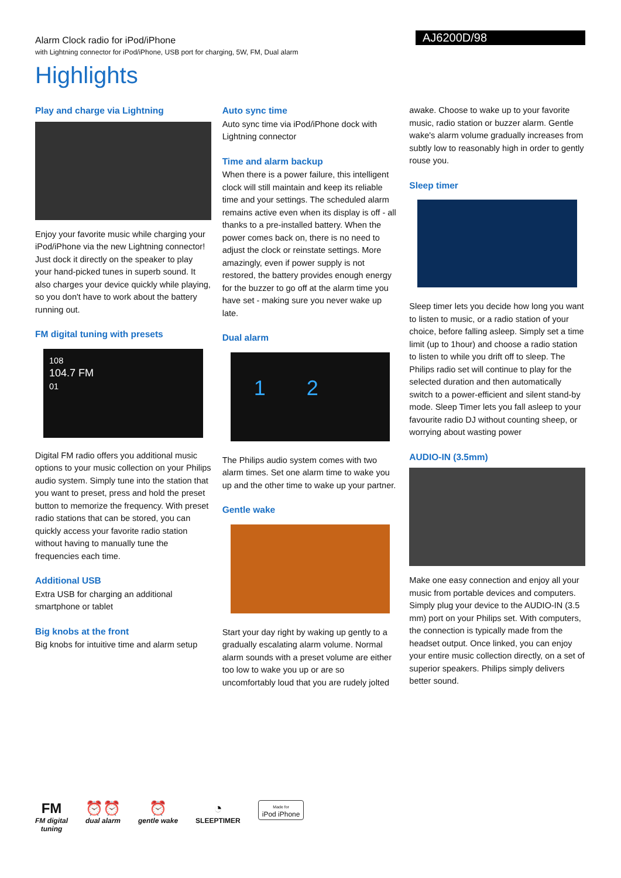AJ6200D/98
Alarm Clock radio for iPod/iPhone
with Lightning connector for iPod/iPhone, USB port for charging, 5W, FM, Dual alarm
Highlights
Play and charge via Lightning
Enjoy your favorite music while charging your iPod/iPhone via the new Lightning connector! Just dock it directly on the speaker to play your hand-picked tunes in superb sound. It also charges your device quickly while playing, so you don't have to work about the battery running out.
FM digital tuning with presets
108
104.7 FM
01
Digital FM radio offers you additional music options to your music collection on your Philips audio system. Simply tune into the station that you want to preset, press and hold the preset button to memorize the frequency. With preset radio stations that can be stored, you can quickly access your favorite radio station without having to manually tune the frequencies each time.
Additional USB
Extra USB for charging an additional smartphone or tablet
Big knobs at the front
Big knobs for intuitive time and alarm setup
Auto sync time
Auto sync time via iPod/iPhone dock with Lightning connector
Time and alarm backup
When there is a power failure, this intelligent clock will still maintain and keep its reliable time and your settings. The scheduled alarm remains active even when its display is off - all thanks to a pre-installed battery. When the power comes back on, there is no need to adjust the clock or reinstate settings. More amazingly, even if power supply is not restored, the battery provides enough energy for the buzzer to go off at the alarm time you have set - making sure you never wake up late.
Dual alarm
1 2
The Philips audio system comes with two alarm times. Set one alarm time to wake you up and the other time to wake up your partner.
Gentle wake
Start your day right by waking up gently to a gradually escalating alarm volume. Normal alarm sounds with a preset volume are either too low to wake you up or are so uncomfortably loud that you are rudely jolted
awake. Choose to wake up to your favorite music, radio station or buzzer alarm. Gentle wake's alarm volume gradually increases from subtly low to reasonably high in order to gently rouse you.
Sleep timer
Sleep timer lets you decide how long you want to listen to music, or a radio station of your choice, before falling asleep. Simply set a time limit (up to 1hour) and choose a radio station to listen to while you drift off to sleep. The Philips radio set will continue to play for the selected duration and then automatically switch to a power-efficient and silent stand-by mode. Sleep Timer lets you fall asleep to your favourite radio DJ without counting sheep, or worrying about wasting power
AUDIO-IN (3.5mm)
Make one easy connection and enjoy all your music from portable devices and computers. Simply plug your device to the AUDIO-IN (3.5 mm) port on your Philips set. With computers, the connection is typically made from the headset output. Once linked, you can enjoy your entire music collection directly, on a set of superior speakers. Philips simply delivers better sound.
FM
FM digital
tuning
⏰⏰
dual alarm
⏰
gentle wake
◔
SLEEPTIMER
Made for
iPod iPhone